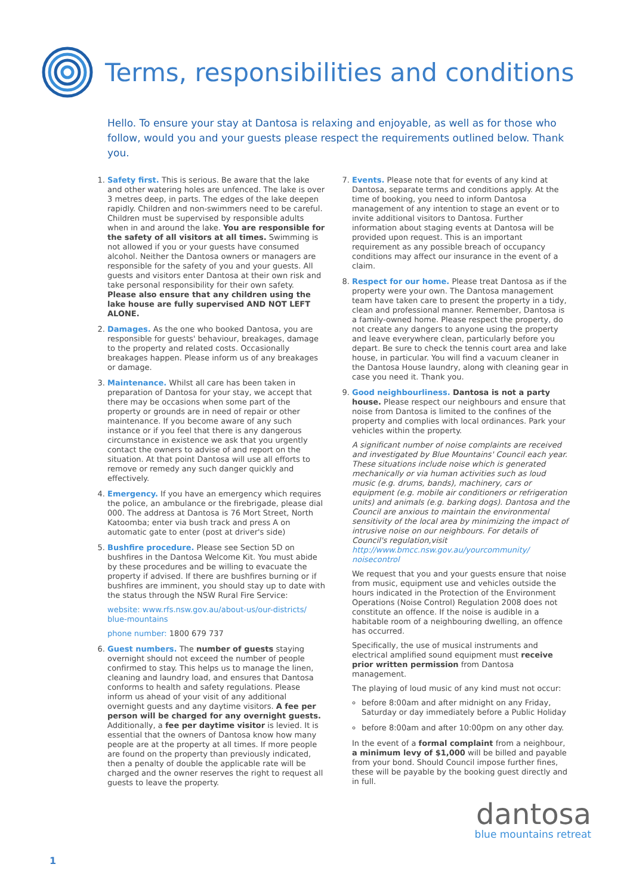Terms, responsibilities and conditions
Hello. To ensure your stay at Dantosa is relaxing and enjoyable, as well as for those who follow, would you and your guests please respect the requirements outlined below. Thank you.
1. Safety first. This is serious. Be aware that the lake and other watering holes are unfenced. The lake is over 3 metres deep, in parts. The edges of the lake deepen rapidly. Children and non-swimmers need to be careful. Children must be supervised by responsible adults when in and around the lake. You are responsible for the safety of all visitors at all times. Swimming is not allowed if you or your guests have consumed alcohol. Neither the Dantosa owners or managers are responsible for the safety of you and your guests. All guests and visitors enter Dantosa at their own risk and take personal responsibility for their own safety. Please also ensure that any children using the lake house are fully supervised AND NOT LEFT ALONE.
2. Damages. As the one who booked Dantosa, you are responsible for guests' behaviour, breakages, damage to the property and related costs. Occasionally breakages happen. Please inform us of any breakages or damage.
3. Maintenance. Whilst all care has been taken in preparation of Dantosa for your stay, we accept that there may be occasions when some part of the property or grounds are in need of repair or other maintenance. If you become aware of any such instance or if you feel that there is any dangerous circumstance in existence we ask that you urgently contact the owners to advise of and report on the situation. At that point Dantosa will use all efforts to remove or remedy any such danger quickly and effectively.
4. Emergency. If you have an emergency which requires the police, an ambulance or the firebrigade, please dial 000. The address at Dantosa is 76 Mort Street, North Katoomba; enter via bush track and press A on automatic gate to enter (post at driver's side)
5. Bushfire procedure. Please see Section 5D on bushfires in the Dantosa Welcome Kit. You must abide by these procedures and be willing to evacuate the property if advised. If there are bushfires burning or if bushfires are imminent, you should stay up to date with the status through the NSW Rural Fire Service:
website: www.rfs.nsw.gov.au/about-us/our-districts/ blue-mountains
phone number: 1800 679 737
6. Guest numbers. The number of guests staying overnight should not exceed the number of people confirmed to stay. This helps us to manage the linen, cleaning and laundry load, and ensures that Dantosa conforms to health and safety regulations. Please inform us ahead of your visit of any additional overnight guests and any daytime visitors. A fee per person will be charged for any overnight guests. Additionally, a fee per daytime visitor is levied. It is essential that the owners of Dantosa know how many people are at the property at all times. If more people are found on the property than previously indicated, then a penalty of double the applicable rate will be charged and the owner reserves the right to request all guests to leave the property.
7. Events. Please note that for events of any kind at Dantosa, separate terms and conditions apply. At the time of booking, you need to inform Dantosa management of any intention to stage an event or to invite additional visitors to Dantosa. Further information about staging events at Dantosa will be provided upon request. This is an important requirement as any possible breach of occupancy conditions may affect our insurance in the event of a claim.
8. Respect for our home. Please treat Dantosa as if the property were your own. The Dantosa management team have taken care to present the property in a tidy, clean and professional manner. Remember, Dantosa is a family-owned home. Please respect the property, do not create any dangers to anyone using the property and leave everywhere clean, particularly before you depart. Be sure to check the tennis court area and lake house, in particular. You will find a vacuum cleaner in the Dantosa House laundry, along with cleaning gear in case you need it. Thank you.
9. Good neighbourliness. Dantosa is not a party house. Please respect our neighbours and ensure that noise from Dantosa is limited to the confines of the property and complies with local ordinances. Park your vehicles within the property.
A significant number of noise complaints are received and investigated by Blue Mountains' Council each year. These situations include noise which is generated mechanically or via human activities such as loud music (e.g. drums, bands), machinery, cars or equipment (e.g. mobile air conditioners or refrigeration units) and animals (e.g. barking dogs). Dantosa and the Council are anxious to maintain the environmental sensitivity of the local area by minimizing the impact of intrusive noise on our neighbours. For details of Council's regulation,visit http://www.bmcc.nsw.gov.au/yourcommunity/ noisecontrol
We request that you and your guests ensure that noise from music, equipment use and vehicles outside the hours indicated in the Protection of the Environment Operations (Noise Control) Regulation 2008 does not constitute an offence. If the noise is audible in a habitable room of a neighbouring dwelling, an offence has occurred.
Specifically, the use of musical instruments and electrical amplified sound equipment must receive prior written permission from Dantosa management.
The playing of loud music of any kind must not occur:
before 8:00am and after midnight on any Friday, Saturday or day immediately before a Public Holiday
before 8:00am and after 10:00pm on any other day.
In the event of a formal complaint from a neighbour, a minimum levy of $1,000 will be billed and payable from your bond. Should Council impose further fines, these will be payable by the booking guest directly and in full.
dantosa
blue mountains retreat
1